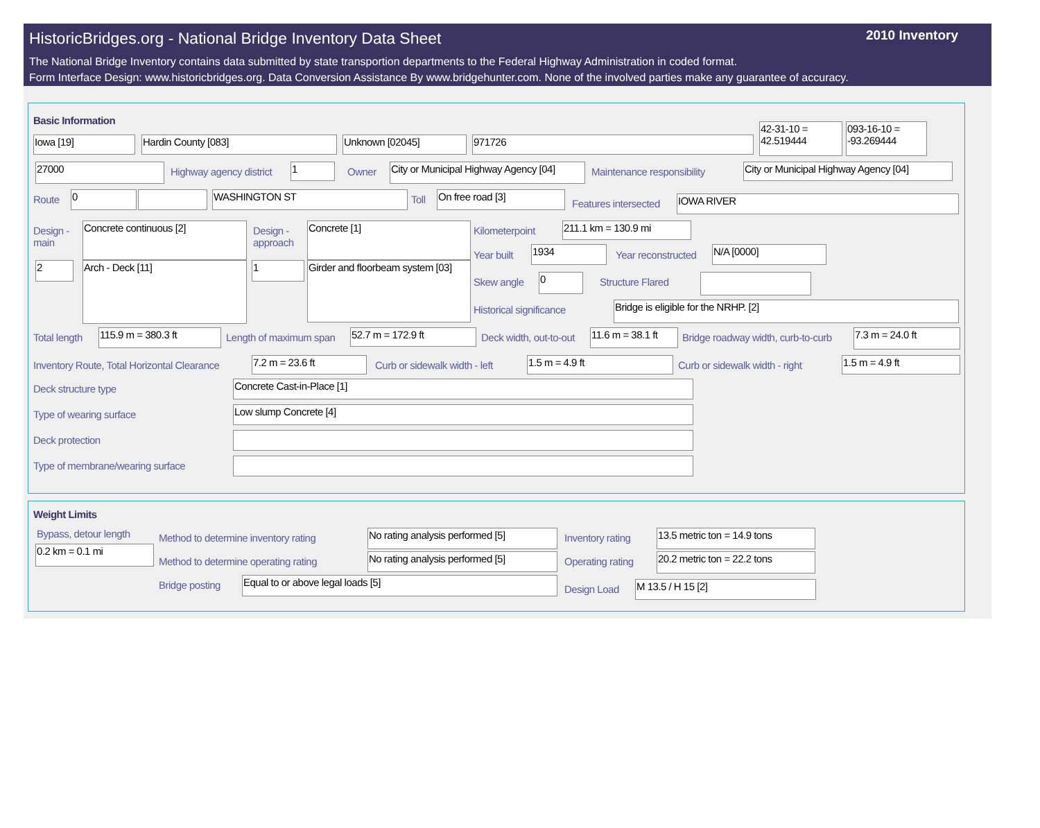2010 Inventory
HistoricBridges.org - National Bridge Inventory Data Sheet
The National Bridge Inventory contains data submitted by state transportion departments to the Federal Highway Administration in coded format.
Form Interface Design: www.historicbridges.org. Data Conversion Assistance By www.bridgehunter.com. None of the involved parties make any guarantee of accuracy.
Basic Information
Iowa [19] Hardin County [083] Unknown [02045] 971726
42-31-10 = 42.519444
093-16-10 = -93.269444
27000 Highway agency district 1 Owner
City or Municipal Highway Agency [04]
Maintenance responsibility
City or Municipal Highway Agency [04]
Route 0 WASHINGTON ST Toll On free road [3]
Features intersected IOWA RIVER
Design - main
Concrete continuous [2]
Design - approach
Concrete [1]
2 Arch - Deck [11] 1
Girder and floorbeam system [03]
Kilometerpoint 211.1 km = 130.9 mi
Year built 1934 Year reconstructed N/A [0000]
Skew angle 0 Structure Flared
Historical significance Bridge is eligible for the NRHP. [2]
Total length 115.9 m = 380.3 ft Length of maximum span 52.7 m = 172.9 ft Deck width, out-to-out
11.6 m = 38.1 ft
Bridge roadway width, curb-to-curb
7.3 m = 24.0 ft
Inventory Route, Total Horizontal Clearance
7.2 m = 23.6 ft Curb or sidewalk width - left 1.5 m = 4.9 ft Curb or sidewalk width - right 1.5 m = 4.9 ft
Deck structure type Concrete Cast-in-Place [1]
Type of wearing surface Low slump Concrete [4]
Deck protection
Type of membrane/wearing surface
Weight Limits
Bypass, detour length
0.2 km = 0.1 mi
Method to determine inventory rating
No rating analysis performed [5]
Inventory rating
13.5 metric ton = 14.9 tons
Method to determine operating rating
No rating analysis performed [5]
Operating rating
20.2 metric ton = 22.2 tons
Bridge posting Equal to or above legal loads [5]
Design Load M 13.5 / H 15 [2]